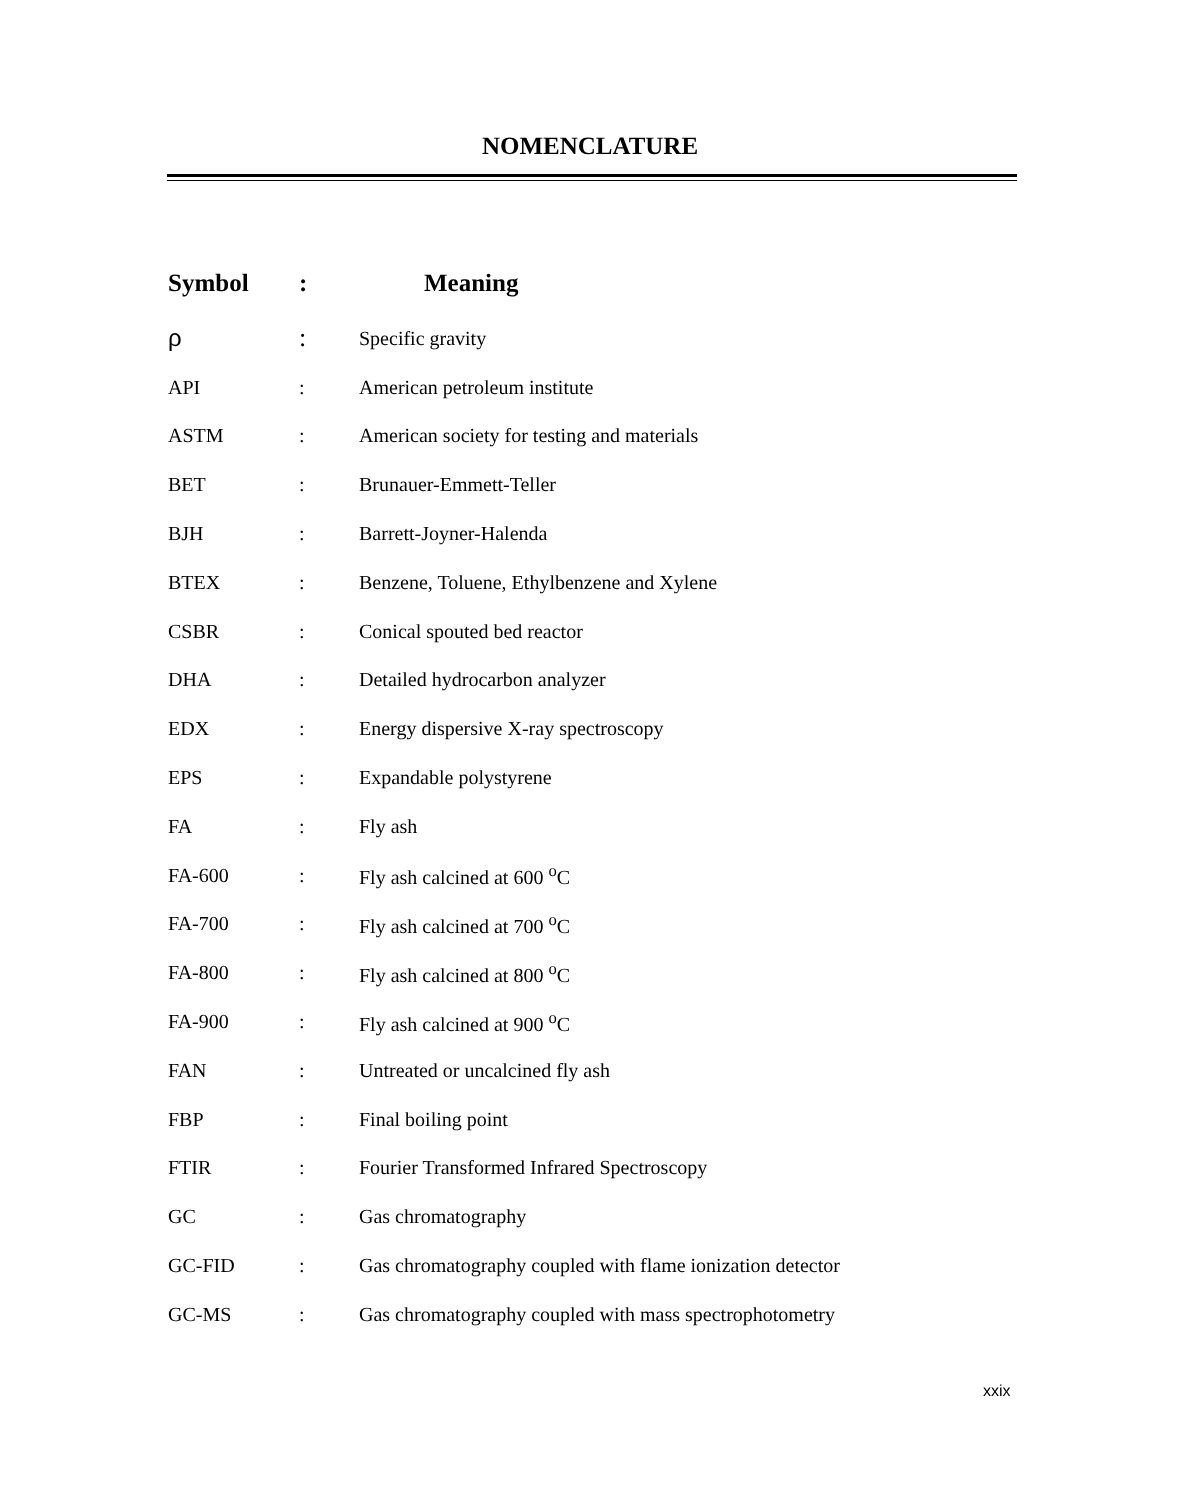NOMENCLATURE
| Symbol | : | Meaning |
| --- | --- | --- |
| ρ | : | Specific gravity |
| API | : | American petroleum institute |
| ASTM | : | American society for testing and materials |
| BET | : | Brunauer-Emmett-Teller |
| BJH | : | Barrett-Joyner-Halenda |
| BTEX | : | Benzene, Toluene, Ethylbenzene and Xylene |
| CSBR | : | Conical spouted bed reactor |
| DHA | : | Detailed hydrocarbon analyzer |
| EDX | : | Energy dispersive X-ray spectroscopy |
| EPS | : | Expandable polystyrene |
| FA | : | Fly ash |
| FA-600 | : | Fly ash calcined at 600 <sup>o</sup>C |
| FA-700 | : | Fly ash calcined at 700 <sup>o</sup>C |
| FA-800 | : | Fly ash calcined at 800 <sup>o</sup>C |
| FA-900 | : | Fly ash calcined at 900 <sup>o</sup>C |
| FAN | : | Untreated or uncalcined fly ash |
| FBP | : | Final boiling point |
| FTIR | : | Fourier Transformed Infrared Spectroscopy |
| GC | : | Gas chromatography |
| GC-FID | : | Gas chromatography coupled with flame ionization detector |
| GC-MS | : | Gas chromatography coupled with mass spectrophotometry |
xxix